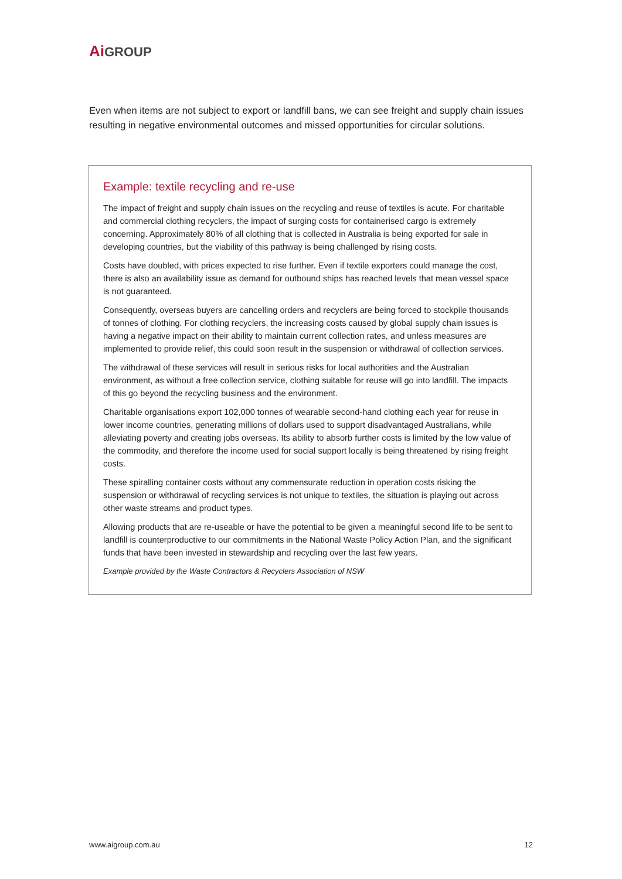Ai GROUP
Even when items are not subject to export or landfill bans, we can see freight and supply chain issues resulting in negative environmental outcomes and missed opportunities for circular solutions.
Example: textile recycling and re-use
The impact of freight and supply chain issues on the recycling and reuse of textiles is acute. For charitable and commercial clothing recyclers, the impact of surging costs for containerised cargo is extremely concerning. Approximately 80% of all clothing that is collected in Australia is being exported for sale in developing countries, but the viability of this pathway is being challenged by rising costs.
Costs have doubled, with prices expected to rise further. Even if textile exporters could manage the cost, there is also an availability issue as demand for outbound ships has reached levels that mean vessel space is not guaranteed.
Consequently, overseas buyers are cancelling orders and recyclers are being forced to stockpile thousands of tonnes of clothing. For clothing recyclers, the increasing costs caused by global supply chain issues is having a negative impact on their ability to maintain current collection rates, and unless measures are implemented to provide relief, this could soon result in the suspension or withdrawal of collection services.
The withdrawal of these services will result in serious risks for local authorities and the Australian environment, as without a free collection service, clothing suitable for reuse will go into landfill. The impacts of this go beyond the recycling business and the environment.
Charitable organisations export 102,000 tonnes of wearable second-hand clothing each year for reuse in lower income countries, generating millions of dollars used to support disadvantaged Australians, while alleviating poverty and creating jobs overseas. Its ability to absorb further costs is limited by the low value of the commodity, and therefore the income used for social support locally is being threatened by rising freight costs.
These spiralling container costs without any commensurate reduction in operation costs risking the suspension or withdrawal of recycling services is not unique to textiles, the situation is playing out across other waste streams and product types.
Allowing products that are re-useable or have the potential to be given a meaningful second life to be sent to landfill is counterproductive to our commitments in the National Waste Policy Action Plan, and the significant funds that have been invested in stewardship and recycling over the last few years.
Example provided by the Waste Contractors & Recyclers Association of NSW
www.aigroup.com.au 12